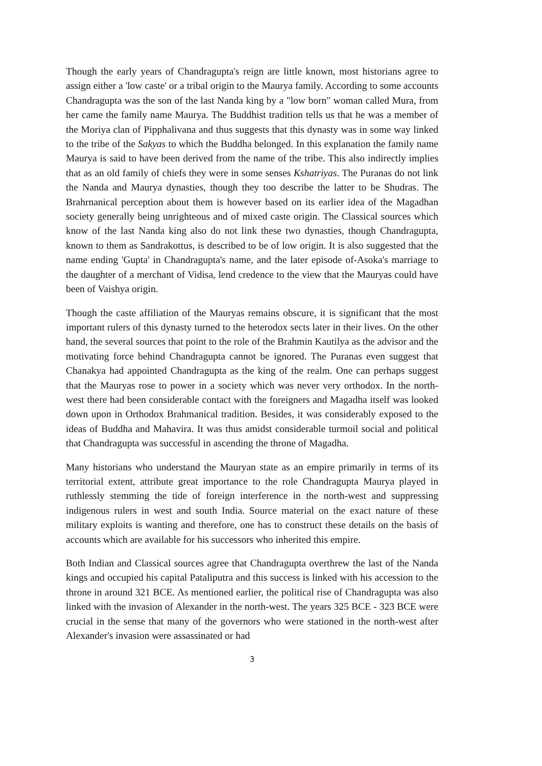Though the early years of Chandragupta's reign are little known, most historians agree to assign either a 'low caste' or a tribal origin to the Maurya family. According to some accounts Chandragupta was the son of the last Nanda king by a "low born" woman called Mura, from her came the family name Maurya. The Buddhist tradition tells us that he was a member of the Moriya clan of Pipphalivana and thus suggests that this dynasty was in some way linked to the tribe of the Sakyas to which the Buddha belonged. In this explanation the family name Maurya is said to have been derived from the name of the tribe. This also indirectly implies that as an old family of chiefs they were in some senses Kshatriyas. The Puranas do not link the Nanda and Maurya dynasties, though they too describe the latter to be Shudras. The Brahrnanical perception about them is however based on its earlier idea of the Magadhan society generally being unrighteous and of mixed caste origin. The Classical sources which know of the last Nanda king also do not link these two dynasties, though Chandragupta, known to them as Sandrakottus, is described to be of low origin. It is also suggested that the name ending 'Gupta' in Chandragupta's name, and the later episode of-Asoka's marriage to the daughter of a merchant of Vidisa, lend credence to the view that the Mauryas could have been of Vaishya origin.
Though the caste affiliation of the Mauryas remains obscure, it is significant that the most important rulers of this dynasty turned to the heterodox sects later in their lives. On the other hand, the several sources that point to the role of the Brahmin Kautilya as the advisor and the motivating force behind Chandragupta cannot be ignored. The Puranas even suggest that Chanakya had appointed Chandragupta as the king of the realm. One can perhaps suggest that the Mauryas rose to power in a society which was never very orthodox. In the north-west there had been considerable contact with the foreigners and Magadha itself was looked down upon in Orthodox Brahmanical tradition. Besides, it was considerably exposed to the ideas of Buddha and Mahavira. It was thus amidst considerable turmoil social and political that Chandragupta was successful in ascending the throne of Magadha.
Many historians who understand the Mauryan state as an empire primarily in terms of its territorial extent, attribute great importance to the role Chandragupta Maurya played in ruthlessly stemming the tide of foreign interference in the north-west and suppressing indigenous rulers in west and south India. Source material on the exact nature of these military exploits is wanting and therefore, one has to construct these details on the basis of accounts which are available for his successors who inherited this empire.
Both Indian and Classical sources agree that Chandragupta overthrew the last of the Nanda kings and occupied his capital Pataliputra and this success is linked with his accession to the throne in around 321 BCE. As mentioned earlier, the political rise of Chandragupta was also linked with the invasion of Alexander in the north-west. The years 325 BCE - 323 BCE were crucial in the sense that many of the governors who were stationed in the north-west after Alexander's invasion were assassinated or had
3